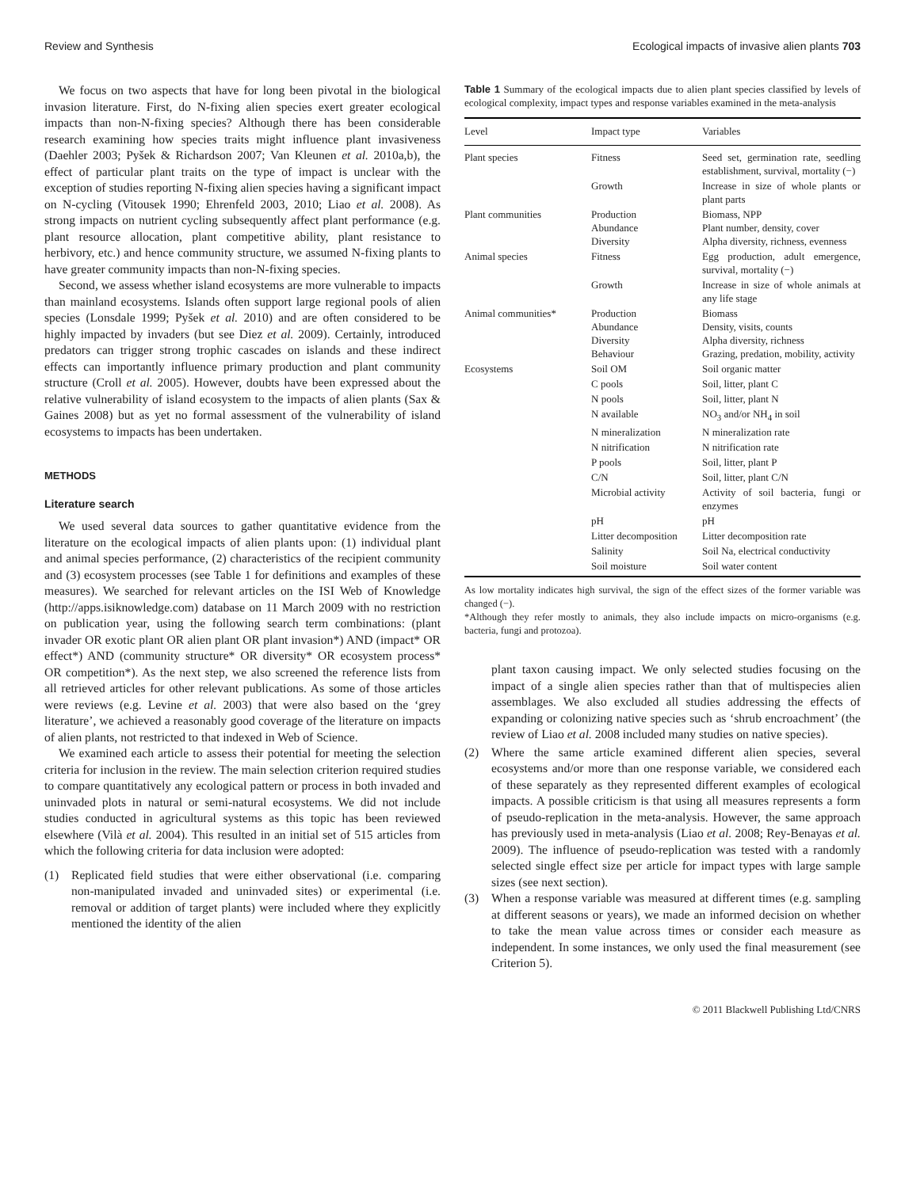Review and Synthesis Ecological impacts of invasive alien plants 703
We focus on two aspects that have for long been pivotal in the biological invasion literature. First, do N-fixing alien species exert greater ecological impacts than non-N-fixing species? Although there has been considerable research examining how species traits might influence plant invasiveness (Daehler 2003; Pyšek & Richardson 2007; Van Kleunen et al. 2010a,b), the effect of particular plant traits on the type of impact is unclear with the exception of studies reporting N-fixing alien species having a significant impact on N-cycling (Vitousek 1990; Ehrenfeld 2003, 2010; Liao et al. 2008). As strong impacts on nutrient cycling subsequently affect plant performance (e.g. plant resource allocation, plant competitive ability, plant resistance to herbivory, etc.) and hence community structure, we assumed N-fixing plants to have greater community impacts than non-N-fixing species.
Second, we assess whether island ecosystems are more vulnerable to impacts than mainland ecosystems. Islands often support large regional pools of alien species (Lonsdale 1999; Pyšek et al. 2010) and are often considered to be highly impacted by invaders (but see Diez et al. 2009). Certainly, introduced predators can trigger strong trophic cascades on islands and these indirect effects can importantly influence primary production and plant community structure (Croll et al. 2005). However, doubts have been expressed about the relative vulnerability of island ecosystem to the impacts of alien plants (Sax & Gaines 2008) but as yet no formal assessment of the vulnerability of island ecosystems to impacts has been undertaken.
METHODS
Literature search
We used several data sources to gather quantitative evidence from the literature on the ecological impacts of alien plants upon: (1) individual plant and animal species performance, (2) characteristics of the recipient community and (3) ecosystem processes (see Table 1 for definitions and examples of these measures). We searched for relevant articles on the ISI Web of Knowledge (http://apps.isiknowledge.com) database on 11 March 2009 with no restriction on publication year, using the following search term combinations: (plant invader OR exotic plant OR alien plant OR plant invasion*) AND (impact* OR effect*) AND (community structure* OR diversity* OR ecosystem process* OR competition*). As the next step, we also screened the reference lists from all retrieved articles for other relevant publications. As some of those articles were reviews (e.g. Levine et al. 2003) that were also based on the ‘grey literature’, we achieved a reasonably good coverage of the literature on impacts of alien plants, not restricted to that indexed in Web of Science.
We examined each article to assess their potential for meeting the selection criteria for inclusion in the review. The main selection criterion required studies to compare quantitatively any ecological pattern or process in both invaded and uninvaded plots in natural or semi-natural ecosystems. We did not include studies conducted in agricultural systems as this topic has been reviewed elsewhere (Vilà et al. 2004). This resulted in an initial set of 515 articles from which the following criteria for data inclusion were adopted:
(1) Replicated field studies that were either observational (i.e. comparing non-manipulated invaded and uninvaded sites) or experimental (i.e. removal or addition of target plants) were included where they explicitly mentioned the identity of the alien
Table 1 Summary of the ecological impacts due to alien plant species classified by levels of ecological complexity, impact types and response variables examined in the meta-analysis
| Level | Impact type | Variables |
| --- | --- | --- |
| Plant species | Fitness | Seed set, germination rate, seedling establishment, survival, mortality (−) |
| | Growth | Increase in size of whole plants or plant parts |
| Plant communities | Production Abundance Diversity | Biomass, NPP Plant number, density, cover Alpha diversity, richness, evenness |
| Animal species | Fitness | Egg production, adult emergence, survival, mortality (−) |
| | Growth | Increase in size of whole animals at any life stage |
| Animal communities* | Production Abundance Diversity Behaviour | Biomass Density, visits, counts Alpha diversity, richness Grazing, predation, mobility, activity |
| Ecosystems | Soil OM | Soil organic matter |
| | C pools | Soil, litter, plant C |
| | N pools | Soil, litter, plant N |
| | N available | NO<sub>3</sub> and/or NH<sub>4</sub> in soil |
| | N mineralization | N mineralization rate |
| | N nitrification | N nitrification rate |
| | P pools | Soil, litter, plant P |
| | C/N | Soil, litter, plant C/N |
| | Microbial activity | Activity of soil bacteria, fungi or enzymes |
| | pH | pH |
| | Litter decomposition | Litter decomposition rate |
| | Salinity | Soil Na, electrical conductivity |
| | Soil moisture | Soil water content |
As low mortality indicates high survival, the sign of the effect sizes of the former variable was changed (−).
*Although they refer mostly to animals, they also include impacts on micro-organisms (e.g. bacteria, fungi and protozoa).
plant taxon causing impact. We only selected studies focusing on the impact of a single alien species rather than that of multispecies alien assemblages. We also excluded all studies addressing the effects of expanding or colonizing native species such as ‘shrub encroachment’ (the review of Liao et al. 2008 included many studies on native species).
(2) Where the same article examined different alien species, several ecosystems and/or more than one response variable, we considered each of these separately as they represented different examples of ecological impacts. A possible criticism is that using all measures represents a form of pseudo-replication in the meta-analysis. However, the same approach has previously used in meta-analysis (Liao et al. 2008; Rey-Benayas et al. 2009). The influence of pseudo-replication was tested with a randomly selected single effect size per article for impact types with large sample sizes (see next section).
(3) When a response variable was measured at different times (e.g. sampling at different seasons or years), we made an informed decision on whether to take the mean value across times or consider each measure as independent. In some instances, we only used the final measurement (see Criterion 5).
© 2011 Blackwell Publishing Ltd/CNRS